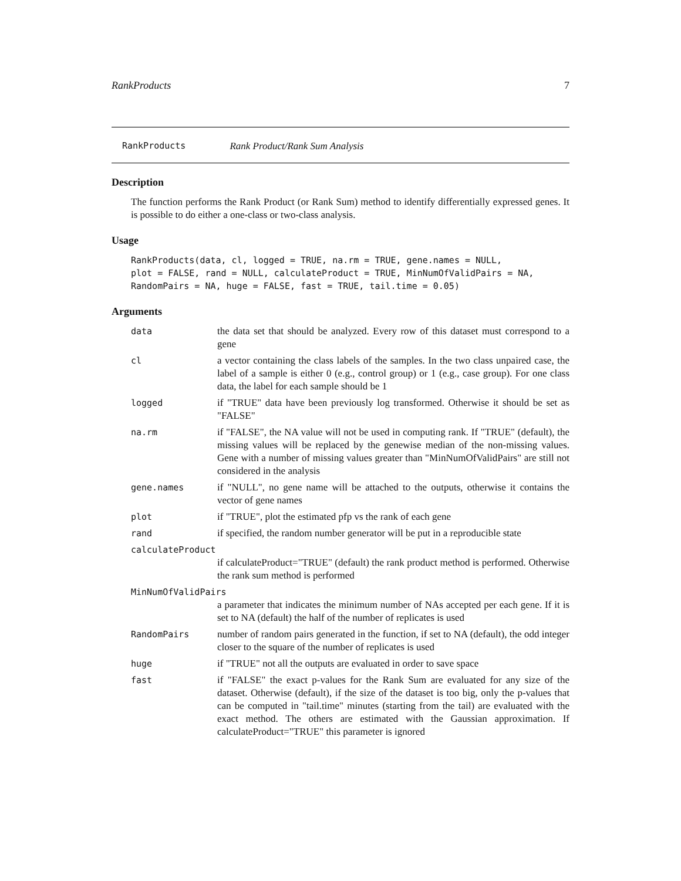RankProducts 7
RankProducts Rank Product/Rank Sum Analysis
Description
The function performs the Rank Product (or Rank Sum) method to identify differentially expressed genes. It is possible to do either a one-class or two-class analysis.
Usage
RankProducts(data, cl, logged = TRUE, na.rm = TRUE, gene.names = NULL,
plot = FALSE, rand = NULL, calculateProduct = TRUE, MinNumOfValidPairs = NA,
RandomPairs = NA, huge = FALSE, fast = TRUE, tail.time = 0.05)
Arguments
data the data set that should be analyzed. Every row of this dataset must correspond to a gene
cl a vector containing the class labels of the samples. In the two class unpaired case, the label of a sample is either 0 (e.g., control group) or 1 (e.g., case group). For one class data, the label for each sample should be 1
logged if "TRUE" data have been previously log transformed. Otherwise it should be set as "FALSE"
na.rm if "FALSE", the NA value will not be used in computing rank. If "TRUE" (default), the missing values will be replaced by the genewise median of the non-missing values. Gene with a number of missing values greater than "MinNumOfValidPairs" are still not considered in the analysis
gene.names if "NULL", no gene name will be attached to the outputs, otherwise it contains the vector of gene names
plot if "TRUE", plot the estimated pfp vs the rank of each gene
rand if specified, the random number generator will be put in a reproducible state
calculateProduct
if calculateProduct="TRUE" (default) the rank product method is performed. Otherwise the rank sum method is performed
MinNumOfValidPairs
a parameter that indicates the minimum number of NAs accepted per each gene. If it is set to NA (default) the half of the number of replicates is used
RandomPairs number of random pairs generated in the function, if set to NA (default), the odd integer closer to the square of the number of replicates is used
huge if "TRUE" not all the outputs are evaluated in order to save space
fast if "FALSE" the exact p-values for the Rank Sum are evaluated for any size of the dataset. Otherwise (default), if the size of the dataset is too big, only the p-values that can be computed in "tail.time" minutes (starting from the tail) are evaluated with the exact method. The others are estimated with the Gaussian approximation. If calculateProduct="TRUE" this parameter is ignored